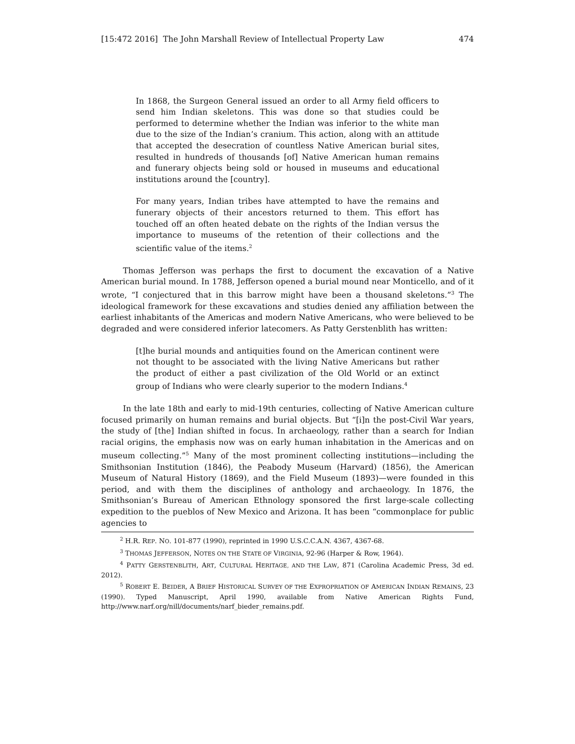[15:472 2016] The John Marshall Review of Intellectual Property Law 474
In 1868, the Surgeon General issued an order to all Army field officers to send him Indian skeletons. This was done so that studies could be performed to determine whether the Indian was inferior to the white man due to the size of the Indian’s cranium. This action, along with an attitude that accepted the desecration of countless Native American burial sites, resulted in hundreds of thousands [of] Native American human remains and funerary objects being sold or housed in museums and educational institutions around the [country].
For many years, Indian tribes have attempted to have the remains and funerary objects of their ancestors returned to them. This effort has touched off an often heated debate on the rights of the Indian versus the importance to museums of the retention of their collections and the scientific value of the items.<sup>2</sup>
Thomas Jefferson was perhaps the first to document the excavation of a Native American burial mound. In 1788, Jefferson opened a burial mound near Monticello, and of it wrote, “I conjectured that in this barrow might have been a thousand skeletons.”<sup>3</sup> The ideological framework for these excavations and studies denied any affiliation between the earliest inhabitants of the Americas and modern Native Americans, who were believed to be degraded and were considered inferior latecomers. As Patty Gerstenblith has written:
[t]he burial mounds and antiquities found on the American continent were not thought to be associated with the living Native Americans but rather the product of either a past civilization of the Old World or an extinct group of Indians who were clearly superior to the modern Indians.<sup>4</sup>
In the late 18th and early to mid-19th centuries, collecting of Native American culture focused primarily on human remains and burial objects. But “[i]n the post-Civil War years, the study of [the] Indian shifted in focus. In archaeology, rather than a search for Indian racial origins, the emphasis now was on early human inhabitation in the Americas and on museum collecting.”<sup>5</sup> Many of the most prominent collecting institutions—including the Smithsonian Institution (1846), the Peabody Museum (Harvard) (1856), the American Museum of Natural History (1869), and the Field Museum (1893)—were founded in this period, and with them the disciplines of anthology and archaeology. In 1876, the Smithsonian’s Bureau of American Ethnology sponsored the first large-scale collecting expedition to the pueblos of New Mexico and Arizona. It has been “commonplace for public agencies to
<sup>2</sup> H.R. REP. NO. 101-877 (1990), reprinted in 1990 U.S.C.C.A.N. 4367, 4367-68.
<sup>3</sup> THOMAS JEFFERSON, NOTES ON THE STATE OF VIRGINIA, 92-96 (Harper & Row, 1964).
<sup>4</sup> PATTY GERSTENBLITH, ART, CULTURAL HERITAGE, AND THE LAW, 871 (Carolina Academic Press, 3d ed. 2012).
<sup>5</sup> ROBERT E. BEIDER, A BRIEF HISTORICAL SURVEY OF THE EXPROPRIATION OF AMERICAN INDIAN REMAINS, 23 (1990). Typed Manuscript, April 1990, available from Native American Rights Fund, http://www.narf.org/nill/documents/narf_bieder_remains.pdf.